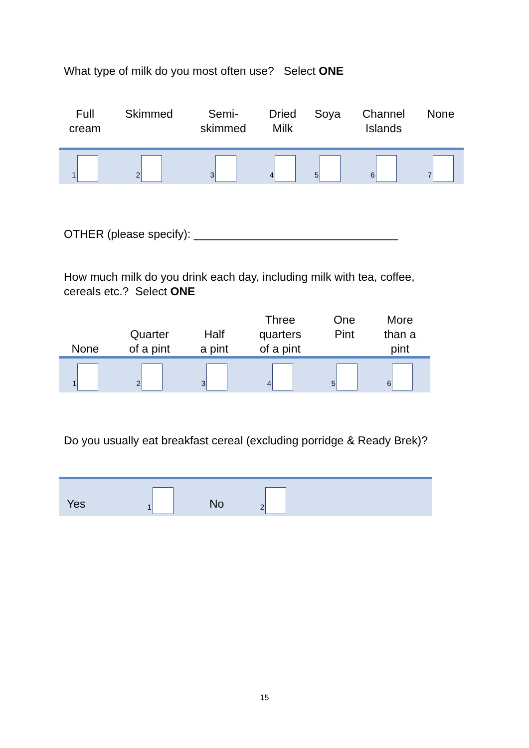What type of milk do you most often use? Select ONE
| Full cream | Skimmed | Semi- skimmed | Dried Milk | Soya | Channel Islands | None |
| 1 | 2 | 3 | 4 | 5 | 6 | 7 |
OTHER (please specify): ________________________________
How much milk do you drink each day, including milk with tea, coffee,
cereals etc.? Select ONE
| None | Quarter of a pint | Half a pint | Three quarters of a pint | One Pint | More than a pint |
| 1 | 2 | 3 | 4 | 5 | 6 |
Do you usually eat breakfast cereal (excluding porridge & Ready Brek)?
| Yes | 1 | No | 2 | |
15